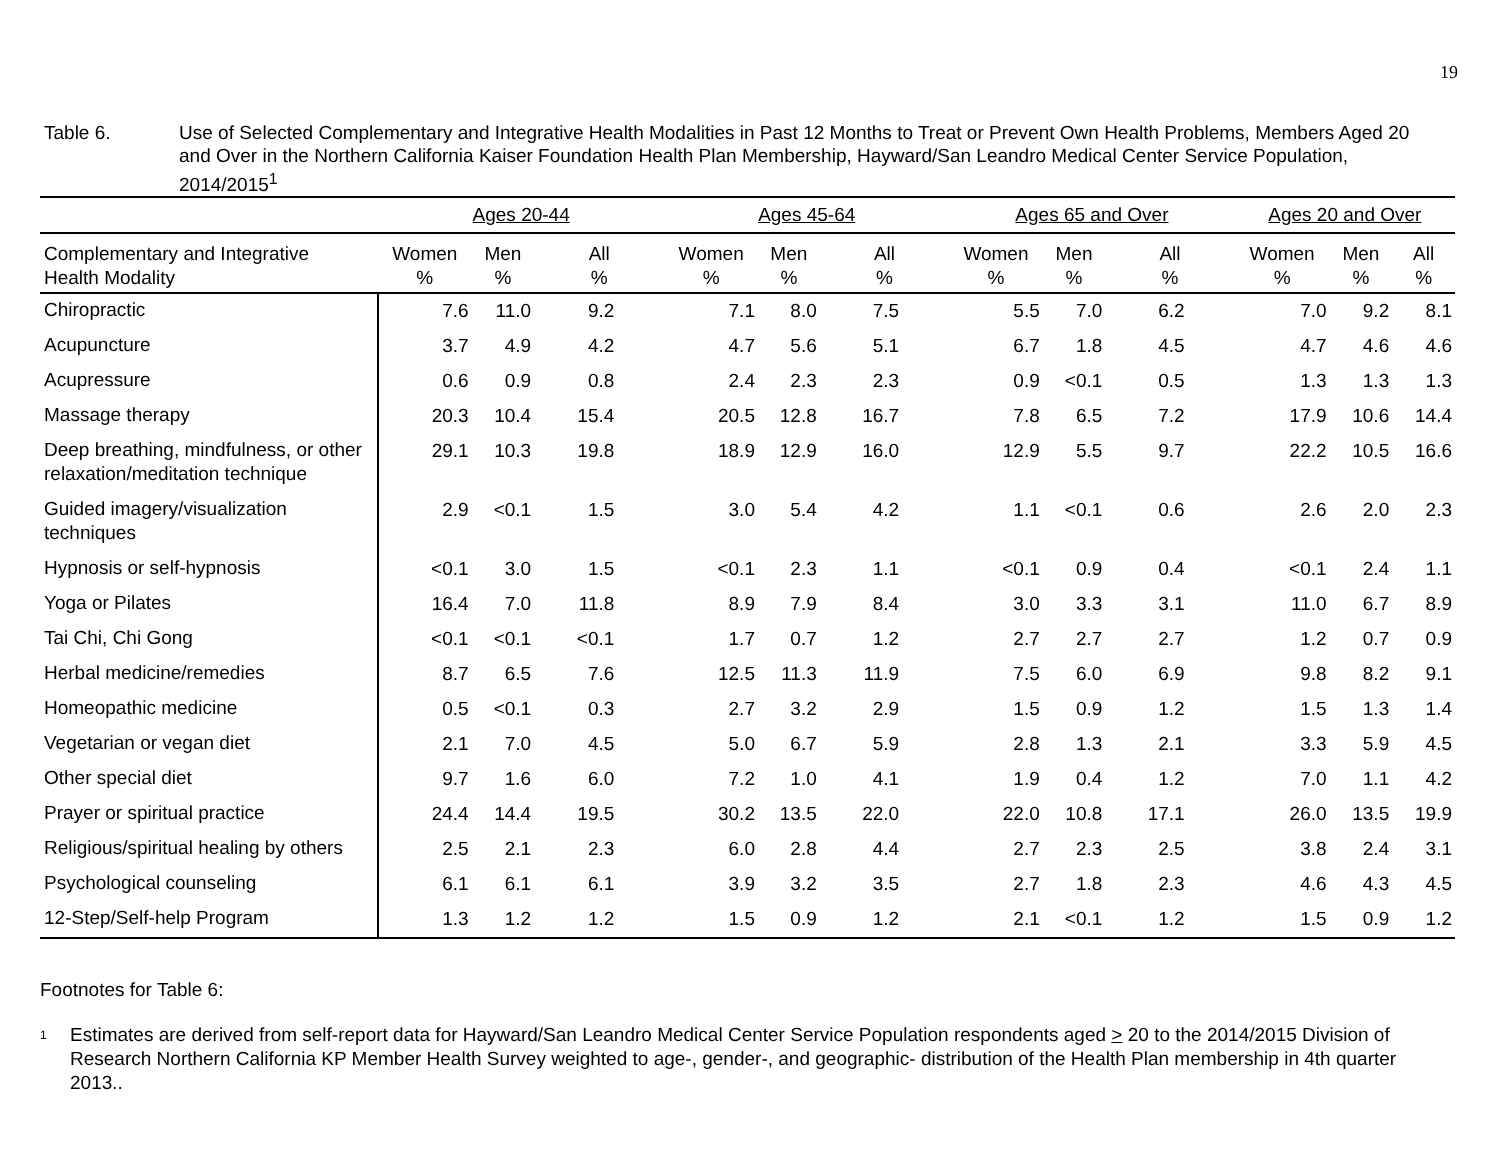19
Table 6. Use of Selected Complementary and Integrative Health Modalities in Past 12 Months to Treat or Prevent Own Health Problems, Members Aged 20 and Over in the Northern California Kaiser Foundation Health Plan Membership, Hayward/San Leandro Medical Center Service Population, 2014/2015<sup>1</sup>
| | Ages 20-44 | | | Ages 45-64 | | | Ages 65 and Over | | | Ages 20 and Over | | |
| --- | --- | --- | --- | --- | --- | --- | --- | --- | --- | --- | --- | --- |
| Complementary and Integrative Health Modality | Women % | Men % | All % | Women % | Men % | All % | Women % | Men % | All % | Women % | Men % | All % |
| Chiropractic | 7.6 | 11.0 | 9.2 | 7.1 | 8.0 | 7.5 | 5.5 | 7.0 | 6.2 | 7.0 | 9.2 | 8.1 |
| Acupuncture | 3.7 | 4.9 | 4.2 | 4.7 | 5.6 | 5.1 | 6.7 | 1.8 | 4.5 | 4.7 | 4.6 | 4.6 |
| Acupressure | 0.6 | 0.9 | 0.8 | 2.4 | 2.3 | 2.3 | 0.9 | <0.1 | 0.5 | 1.3 | 1.3 | 1.3 |
| Massage therapy | 20.3 | 10.4 | 15.4 | 20.5 | 12.8 | 16.7 | 7.8 | 6.5 | 7.2 | 17.9 | 10.6 | 14.4 |
| Deep breathing, mindfulness, or other relaxation/meditation technique | 29.1 | 10.3 | 19.8 | 18.9 | 12.9 | 16.0 | 12.9 | 5.5 | 9.7 | 22.2 | 10.5 | 16.6 |
| Guided imagery/visualization techniques | 2.9 | <0.1 | 1.5 | 3.0 | 5.4 | 4.2 | 1.1 | <0.1 | 0.6 | 2.6 | 2.0 | 2.3 |
| Hypnosis or self-hypnosis | <0.1 | 3.0 | 1.5 | <0.1 | 2.3 | 1.1 | <0.1 | 0.9 | 0.4 | <0.1 | 2.4 | 1.1 |
| Yoga or Pilates | 16.4 | 7.0 | 11.8 | 8.9 | 7.9 | 8.4 | 3.0 | 3.3 | 3.1 | 11.0 | 6.7 | 8.9 |
| Tai Chi, Chi Gong | <0.1 | <0.1 | <0.1 | 1.7 | 0.7 | 1.2 | 2.7 | 2.7 | 2.7 | 1.2 | 0.7 | 0.9 |
| Herbal medicine/remedies | 8.7 | 6.5 | 7.6 | 12.5 | 11.3 | 11.9 | 7.5 | 6.0 | 6.9 | 9.8 | 8.2 | 9.1 |
| Homeopathic medicine | 0.5 | <0.1 | 0.3 | 2.7 | 3.2 | 2.9 | 1.5 | 0.9 | 1.2 | 1.5 | 1.3 | 1.4 |
| Vegetarian or vegan diet | 2.1 | 7.0 | 4.5 | 5.0 | 6.7 | 5.9 | 2.8 | 1.3 | 2.1 | 3.3 | 5.9 | 4.5 |
| Other special diet | 9.7 | 1.6 | 6.0 | 7.2 | 1.0 | 4.1 | 1.9 | 0.4 | 1.2 | 7.0 | 1.1 | 4.2 |
| Prayer or spiritual practice | 24.4 | 14.4 | 19.5 | 30.2 | 13.5 | 22.0 | 22.0 | 10.8 | 17.1 | 26.0 | 13.5 | 19.9 |
| Religious/spiritual healing by others | 2.5 | 2.1 | 2.3 | 6.0 | 2.8 | 4.4 | 2.7 | 2.3 | 2.5 | 3.8 | 2.4 | 3.1 |
| Psychological counseling | 6.1 | 6.1 | 6.1 | 3.9 | 3.2 | 3.5 | 2.7 | 1.8 | 2.3 | 4.6 | 4.3 | 4.5 |
| 12-Step/Self-help Program | 1.3 | 1.2 | 1.2 | 1.5 | 0.9 | 1.2 | 2.1 | <0.1 | 1.2 | 1.5 | 0.9 | 1.2 |
Footnotes for Table 6:
<sup>1</sup>
Estimates are derived from self-report data for Hayward/San Leandro Medical Center Service Population respondents aged > 20 to the 2014/2015 Division of Research Northern California KP Member Health Survey weighted to age-, gender-, and geographic- distribution of the Health Plan membership in 4th quarter 2013..